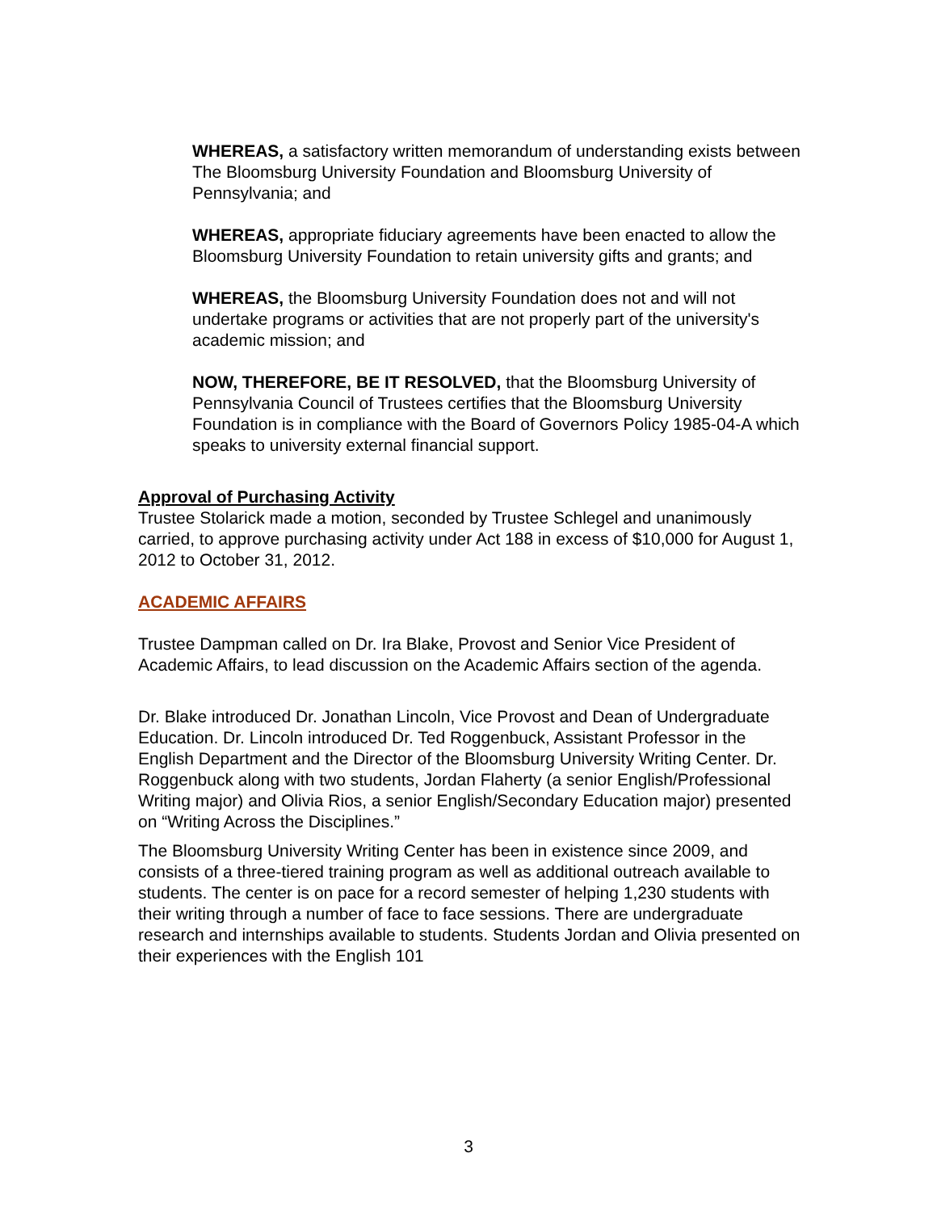WHEREAS, a satisfactory written memorandum of understanding exists between The Bloomsburg University Foundation and Bloomsburg University of Pennsylvania; and
WHEREAS, appropriate fiduciary agreements have been enacted to allow the Bloomsburg University Foundation to retain university gifts and grants; and
WHEREAS, the Bloomsburg University Foundation does not and will not undertake programs or activities that are not properly part of the university's academic mission; and
NOW, THEREFORE, BE IT RESOLVED, that the Bloomsburg University of Pennsylvania Council of Trustees certifies that the Bloomsburg University Foundation is in compliance with the Board of Governors Policy 1985-04-A which speaks to university external financial support.
Approval of Purchasing Activity
Trustee Stolarick made a motion, seconded by Trustee Schlegel and unanimously carried, to approve purchasing activity under Act 188 in excess of $10,000 for August 1, 2012 to October 31, 2012.
ACADEMIC AFFAIRS
Trustee Dampman called on Dr. Ira Blake, Provost and Senior Vice President of Academic Affairs, to lead discussion on the Academic Affairs section of the agenda.
Dr. Blake introduced Dr. Jonathan Lincoln, Vice Provost and Dean of Undergraduate Education. Dr. Lincoln introduced Dr. Ted Roggenbuck, Assistant Professor in the English Department and the Director of the Bloomsburg University Writing Center. Dr. Roggenbuck along with two students, Jordan Flaherty (a senior English/Professional Writing major) and Olivia Rios, a senior English/Secondary Education major) presented on “Writing Across the Disciplines.”
The Bloomsburg University Writing Center has been in existence since 2009, and consists of a three-tiered training program as well as additional outreach available to students. The center is on pace for a record semester of helping 1,230 students with their writing through a number of face to face sessions. There are undergraduate research and internships available to students. Students Jordan and Olivia presented on their experiences with the English 101
3